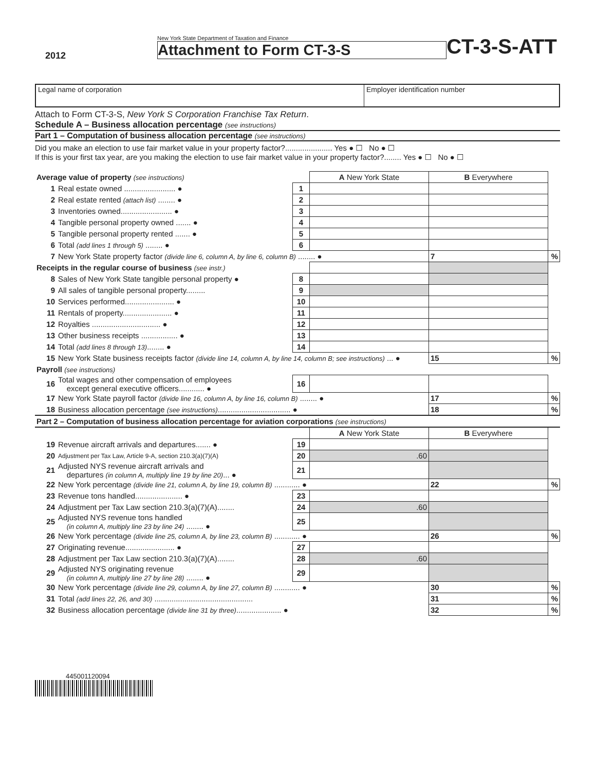2012
New York State Department of Taxation and Finance
Attachment to Form CT-3-S
CT-3-S-ATT
Legal name of corporation Employer identification number
Attach to Form CT-3-S, New York S Corporation Franchise Tax Return.
Schedule A – Business allocation percentage (see instructions)
Part 1 – Computation of business allocation percentage (see instructions)
Did you make an election to use fair market value in your property factor?...................... Yes ● ☐ No ● ☐
If this is your first tax year, are you making the election to use fair market value in your property factor?........ Yes ● ☐ No ● ☐
| Average value of property (see instructions) | | | A New York State | B Everywhere | |
| 1 | Real estate owned ........................ ● | 1 | | | |
| 2 | Real estate rented (attach list) ........ ● | 2 | | | |
| 3 | Inventories owned........................ ● | 3 | | | |
| 4 | Tangible personal property owned ....... ● | 4 | | | |
| 5 | Tangible personal property rented ....... ● | 5 | | | |
| 6 | Total (add lines 1 through 5) ........ ● | 6 | | | |
| 7 | New York State property factor (divide line 6, column A, by line 6, column B) ........ ● | | | 7 | % |
| Receipts in the regular course of business (see instr.) | | | | | |
| 8 | Sales of New York State tangible personal property ● | 8 | | | |
| 9 | All sales of tangible personal property......... | 9 | | | |
| 10 | Services performed....................... ● | 10 | | | |
| 11 | Rentals of property....................... ● | 11 | | | |
| 12 | Royalties ................................ ● | 12 | | | |
| 13 | Other business receipts ................. ● | 13 | | | |
| 14 | Total (add lines 8 through 13) ........ ● | 14 | | | |
| 15 | New York State business receipts factor (divide line 14, column A, by line 14, column B; see instructions) ... ● | | | 15 | % |
| Payroll (see instructions) | | | | | |
| 16 | Total wages and other compensation of employees except general executive officers............ ● | 16 | | | |
| 17 | New York State payroll factor (divide line 16, column A, by line 16, column B) ........ ● | | | 17 | % |
| 18 | Business allocation percentage (see instructions) .................................. ● | | | 18 | % |
| Part 2 – Computation of business allocation percentage for aviation corporations (see instructions) | | | | | |
| | | | A New York State | B Everywhere | |
| 19 | Revenue aircraft arrivals and departures....... ● | 19 | | | |
| 20 | Adjustment per Tax Law, Article 9-A, section 210.3(a)(7)(A) | 20 | .60 | | |
| 21 | Adjusted NYS revenue aircraft arrivals and departures (in column A, multiply line 19 by line 20) ... ● | 21 | | | |
| 22 | New York percentage (divide line 21, column A, by line 19, column B) ............ ● | | | 22 | % |
| 23 | Revenue tons handled...................... ● | 23 | | | |
| 24 | Adjustment per Tax Law section 210.3(a)(7)(A)........ | 24 | .60 | | |
| 25 | Adjusted NYS revenue tons handled (in column A, multiply line 23 by line 24) ........ ● | 25 | | | |
| 26 | New York percentage (divide line 25, column A, by line 23, column B) ............ ● | | | 26 | % |
| 27 | Originating revenue....................... ● | 27 | | | |
| 28 | Adjustment per Tax Law section 210.3(a)(7)(A)........ | 28 | .60 | | |
| 29 | Adjusted NYS originating revenue (in column A, multiply line 27 by line 28) ........ ● | 29 | | | |
| 30 | New York percentage (divide line 29, column A, by line 27, column B) ............ ● | | | 30 | % |
| 31 | Total (add lines 22, 26, and 30) .............................................. | | | 31 | % |
| 32 | Business allocation percentage (divide line 31 by three) ..................... ● | | | 32 | % |
445001120094